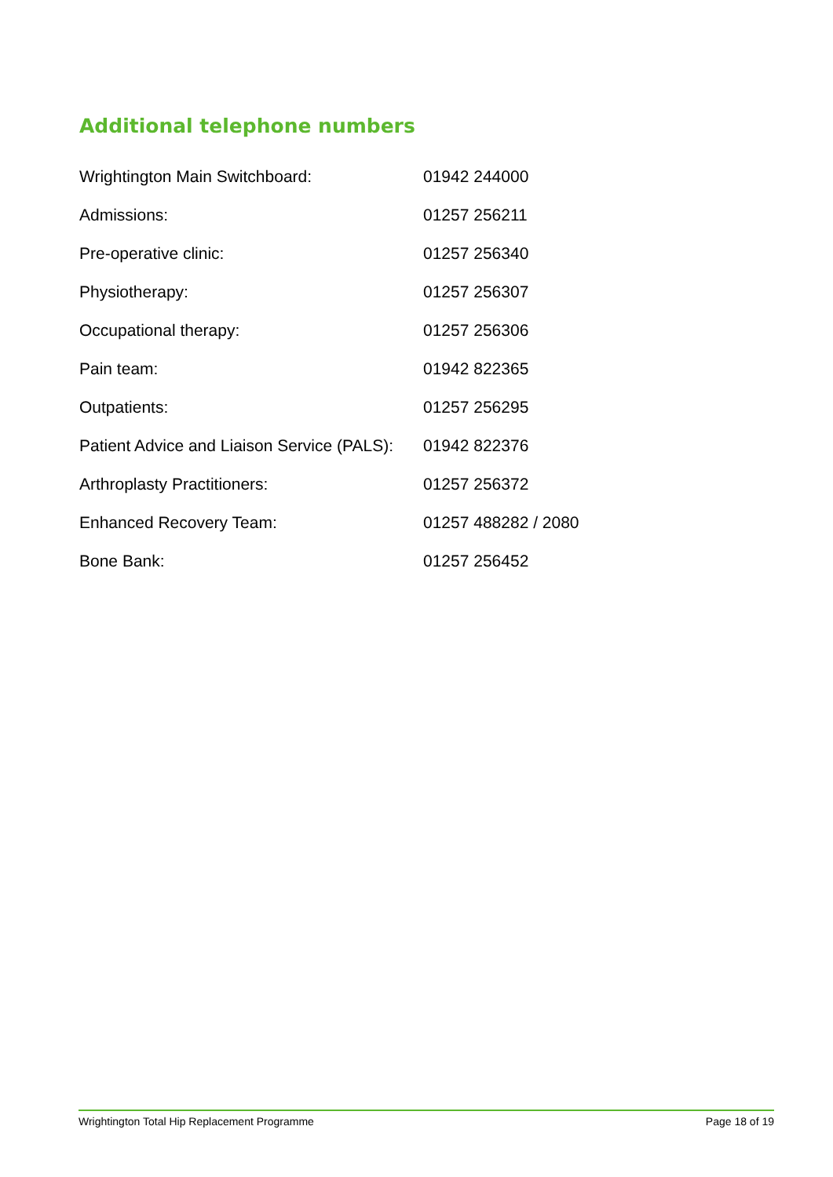Additional telephone numbers
| Wrightington Main Switchboard: | 01942 244000 |
| Admissions: | 01257 256211 |
| Pre-operative clinic: | 01257 256340 |
| Physiotherapy: | 01257 256307 |
| Occupational therapy: | 01257 256306 |
| Pain team: | 01942 822365 |
| Outpatients: | 01257 256295 |
| Patient Advice and Liaison Service (PALS): | 01942 822376 |
| Arthroplasty Practitioners: | 01257 256372 |
| Enhanced Recovery Team: | 01257 488282 / 2080 |
| Bone Bank: | 01257 256452 |
Wrightington Total Hip Replacement Programme Page 18 of 19